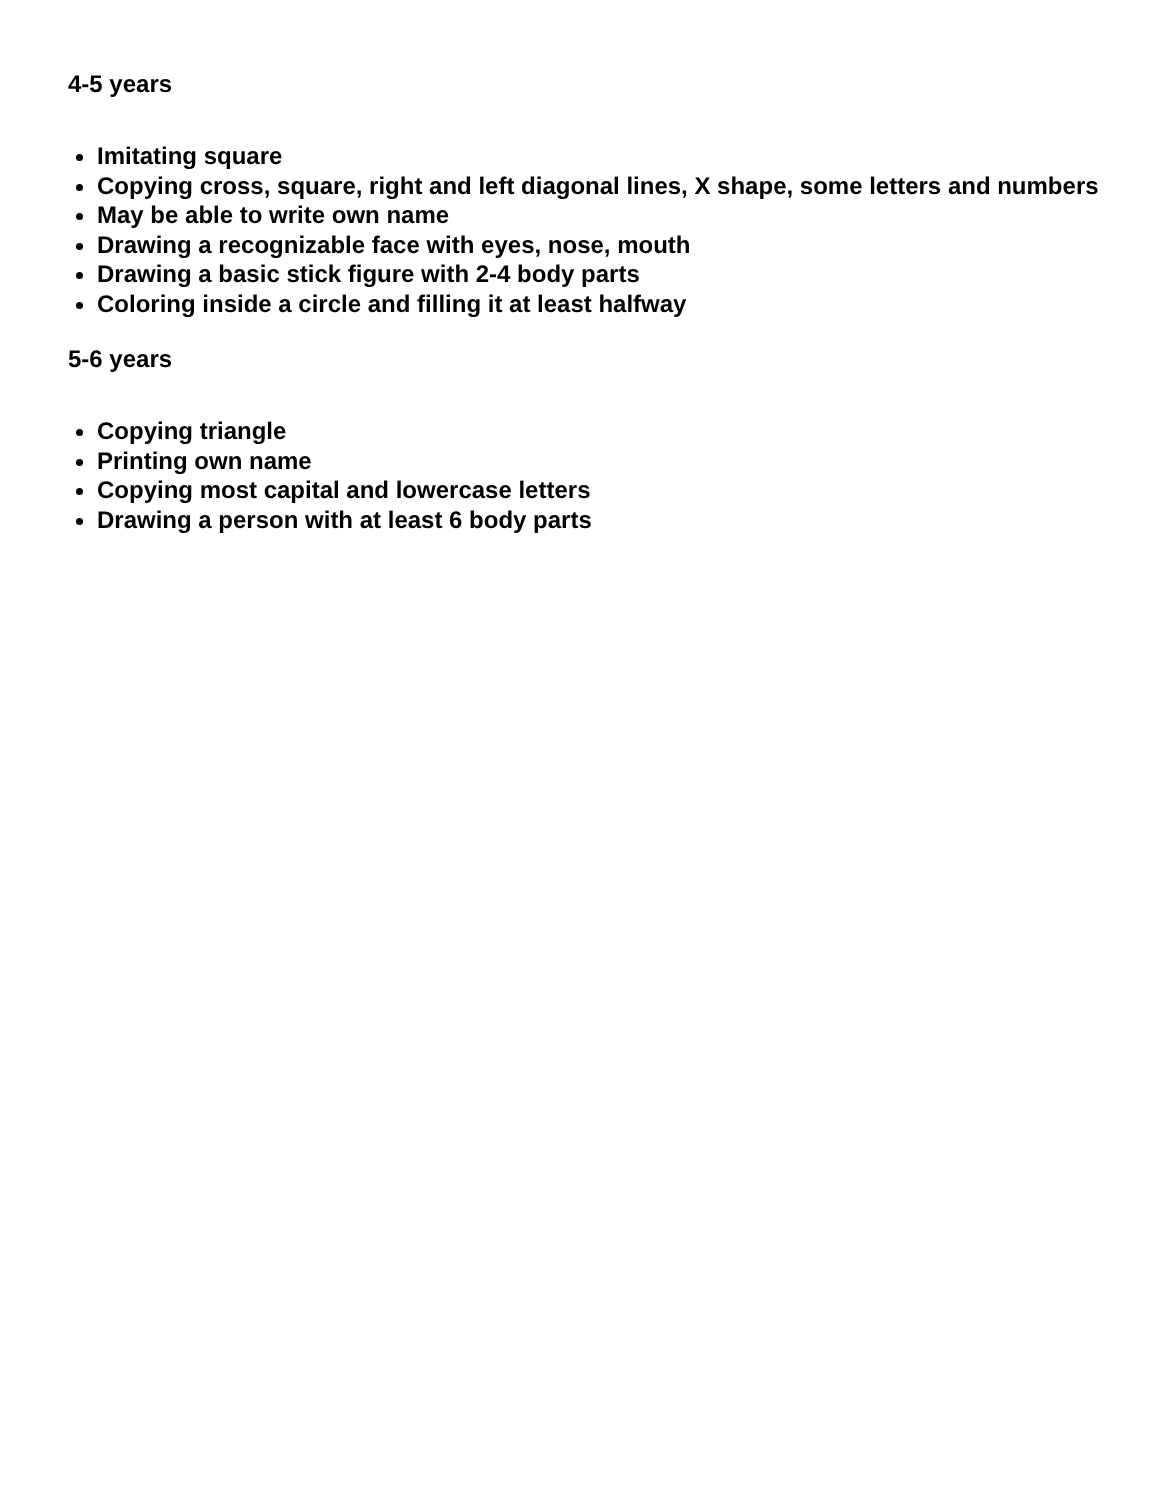4-5 years
Imitating square
Copying cross, square, right and left diagonal lines, X shape, some letters and numbers
May be able to write own name
Drawing a recognizable face with eyes, nose, mouth
Drawing a basic stick figure with 2-4 body parts
Coloring inside a circle and filling it at least halfway
5-6 years
Copying triangle
Printing own name
Copying most capital and lowercase letters
Drawing a person with at least 6 body parts